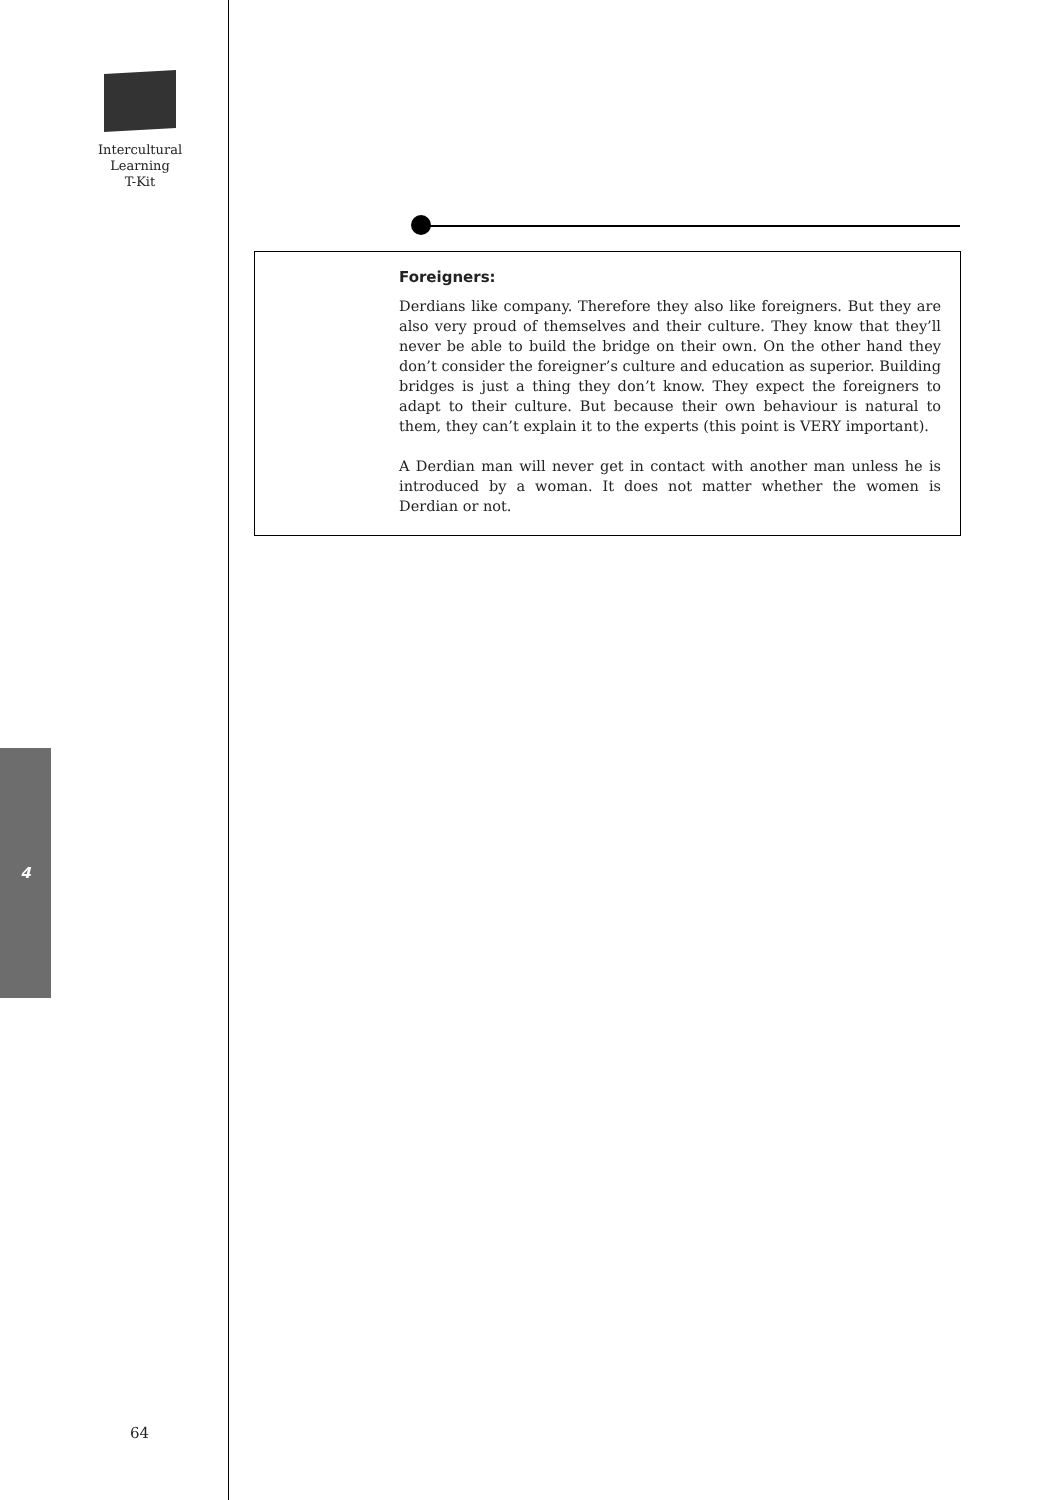Intercultural
Learning
T-Kit
4
64
Foreigners:
Derdians like company. Therefore they also like foreigners. But they are also very proud of themselves and their culture. They know that they’ll never be able to build the bridge on their own. On the other hand they don’t consider the foreigner’s culture and education as superior. Building bridges is just a thing they don’t know. They expect the foreigners to adapt to their culture. But because their own behaviour is natural to them, they can’t explain it to the experts (this point is VERY important).
A Derdian man will never get in contact with another man unless he is introduced by a woman. It does not matter whether the women is Derdian or not.